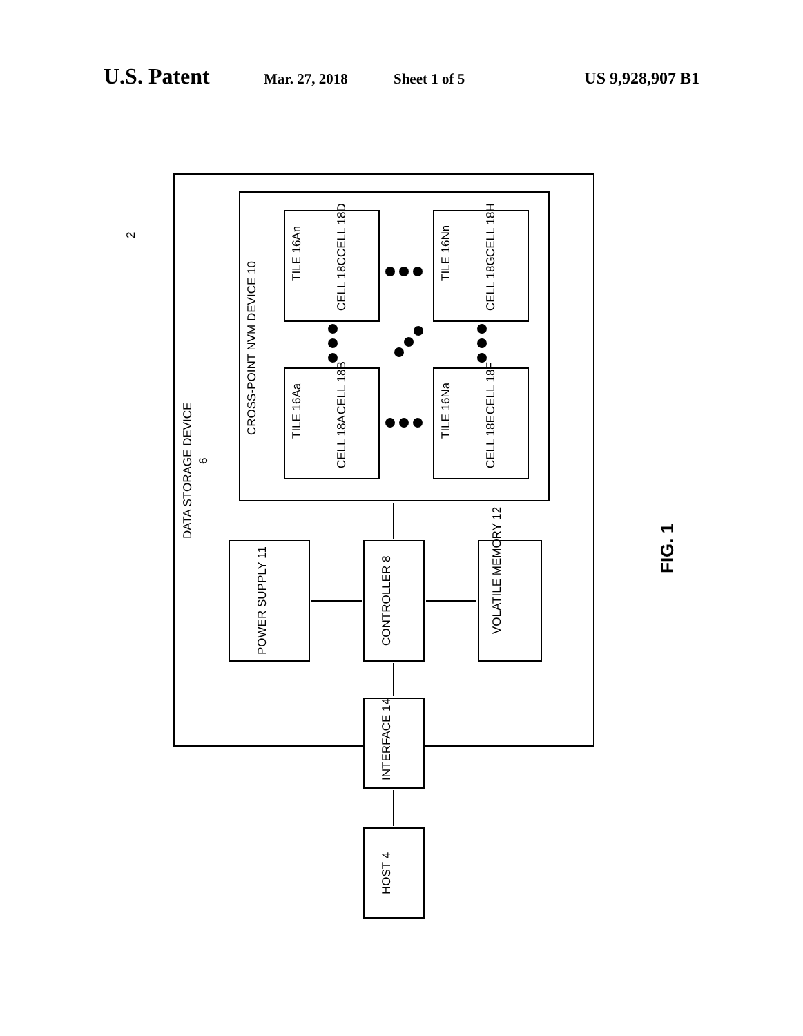U.S. Patent Mar. 27, 2018 Sheet 1 of 5 US 9,928,907 B1
DATA STORAGE DEVICE
6
CROSS-POINT NVM DEVICE 10
TILE 16An
TILE 16Aa
TILE 16Nn
TILE 16Na
CELL 18C
CELL 18D
CELL 18A
CELL 18B
CELL 18G
CELL 18H
CELL 18E
CELL 18F
POWER SUPPLY 11
CONTROLLER 8
VOLATILE MEMORY 12
INTERFACE 14
HOST 4
2
FIG. 1